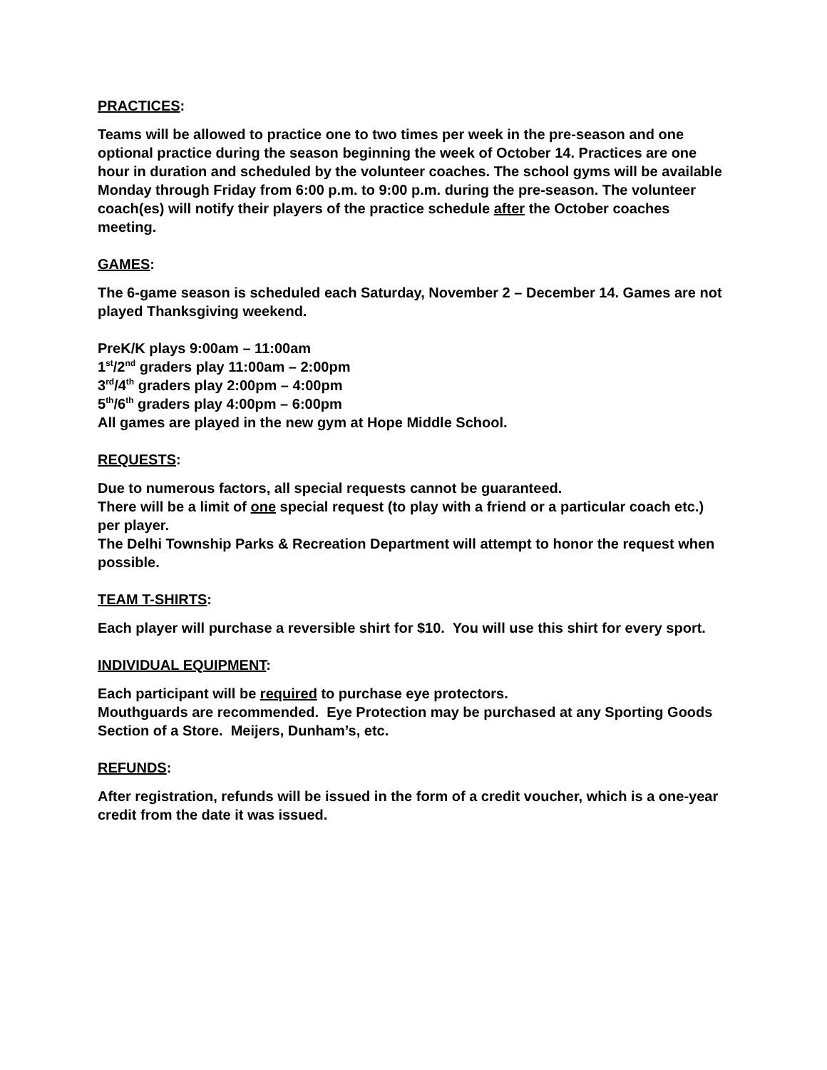PRACTICES:
Teams will be allowed to practice one to two times per week in the pre-season and one optional practice during the season beginning the week of October 14. Practices are one hour in duration and scheduled by the volunteer coaches. The school gyms will be available Monday through Friday from 6:00 p.m. to 9:00 p.m. during the pre-season. The volunteer coach(es) will notify their players of the practice schedule after the October coaches meeting.
GAMES:
The 6-game season is scheduled each Saturday, November 2 – December 14. Games are not played Thanksgiving weekend.
PreK/K plays 9:00am – 11:00am
1<sup>st</sup>/2<sup>nd</sup> graders play 11:00am – 2:00pm
3<sup>rd</sup>/4<sup>th</sup> graders play 2:00pm – 4:00pm
5<sup>th</sup>/6<sup>th</sup> graders play 4:00pm – 6:00pm
All games are played in the new gym at Hope Middle School.
REQUESTS:
Due to numerous factors, all special requests cannot be guaranteed.
There will be a limit of one special request (to play with a friend or a particular coach etc.) per player.
The Delhi Township Parks & Recreation Department will attempt to honor the request when possible.
TEAM T-SHIRTS:
Each player will purchase a reversible shirt for $10. You will use this shirt for every sport.
INDIVIDUAL EQUIPMENT:
Each participant will be required to purchase eye protectors.
Mouthguards are recommended. Eye Protection may be purchased at any Sporting Goods Section of a Store. Meijers, Dunham’s, etc.
REFUNDS:
After registration, refunds will be issued in the form of a credit voucher, which is a one-year credit from the date it was issued.